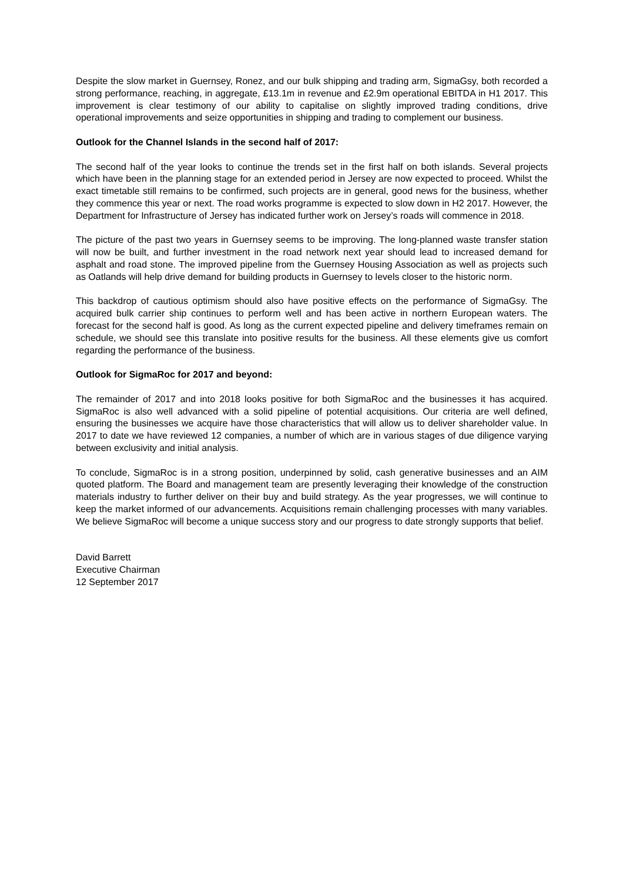Despite the slow market in Guernsey, Ronez, and our bulk shipping and trading arm, SigmaGsy, both recorded a strong performance, reaching, in aggregate, £13.1m in revenue and £2.9m operational EBITDA in H1 2017. This improvement is clear testimony of our ability to capitalise on slightly improved trading conditions, drive operational improvements and seize opportunities in shipping and trading to complement our business.
Outlook for the Channel Islands in the second half of 2017:
The second half of the year looks to continue the trends set in the first half on both islands. Several projects which have been in the planning stage for an extended period in Jersey are now expected to proceed. Whilst the exact timetable still remains to be confirmed, such projects are in general, good news for the business, whether they commence this year or next. The road works programme is expected to slow down in H2 2017. However, the Department for Infrastructure of Jersey has indicated further work on Jersey’s roads will commence in 2018.
The picture of the past two years in Guernsey seems to be improving. The long-planned waste transfer station will now be built, and further investment in the road network next year should lead to increased demand for asphalt and road stone. The improved pipeline from the Guernsey Housing Association as well as projects such as Oatlands will help drive demand for building products in Guernsey to levels closer to the historic norm.
This backdrop of cautious optimism should also have positive effects on the performance of SigmaGsy. The acquired bulk carrier ship continues to perform well and has been active in northern European waters. The forecast for the second half is good. As long as the current expected pipeline and delivery timeframes remain on schedule, we should see this translate into positive results for the business. All these elements give us comfort regarding the performance of the business.
Outlook for SigmaRoc for 2017 and beyond:
The remainder of 2017 and into 2018 looks positive for both SigmaRoc and the businesses it has acquired. SigmaRoc is also well advanced with a solid pipeline of potential acquisitions. Our criteria are well defined, ensuring the businesses we acquire have those characteristics that will allow us to deliver shareholder value. In 2017 to date we have reviewed 12 companies, a number of which are in various stages of due diligence varying between exclusivity and initial analysis.
To conclude, SigmaRoc is in a strong position, underpinned by solid, cash generative businesses and an AIM quoted platform. The Board and management team are presently leveraging their knowledge of the construction materials industry to further deliver on their buy and build strategy. As the year progresses, we will continue to keep the market informed of our advancements. Acquisitions remain challenging processes with many variables. We believe SigmaRoc will become a unique success story and our progress to date strongly supports that belief.
David Barrett
Executive Chairman
12 September 2017